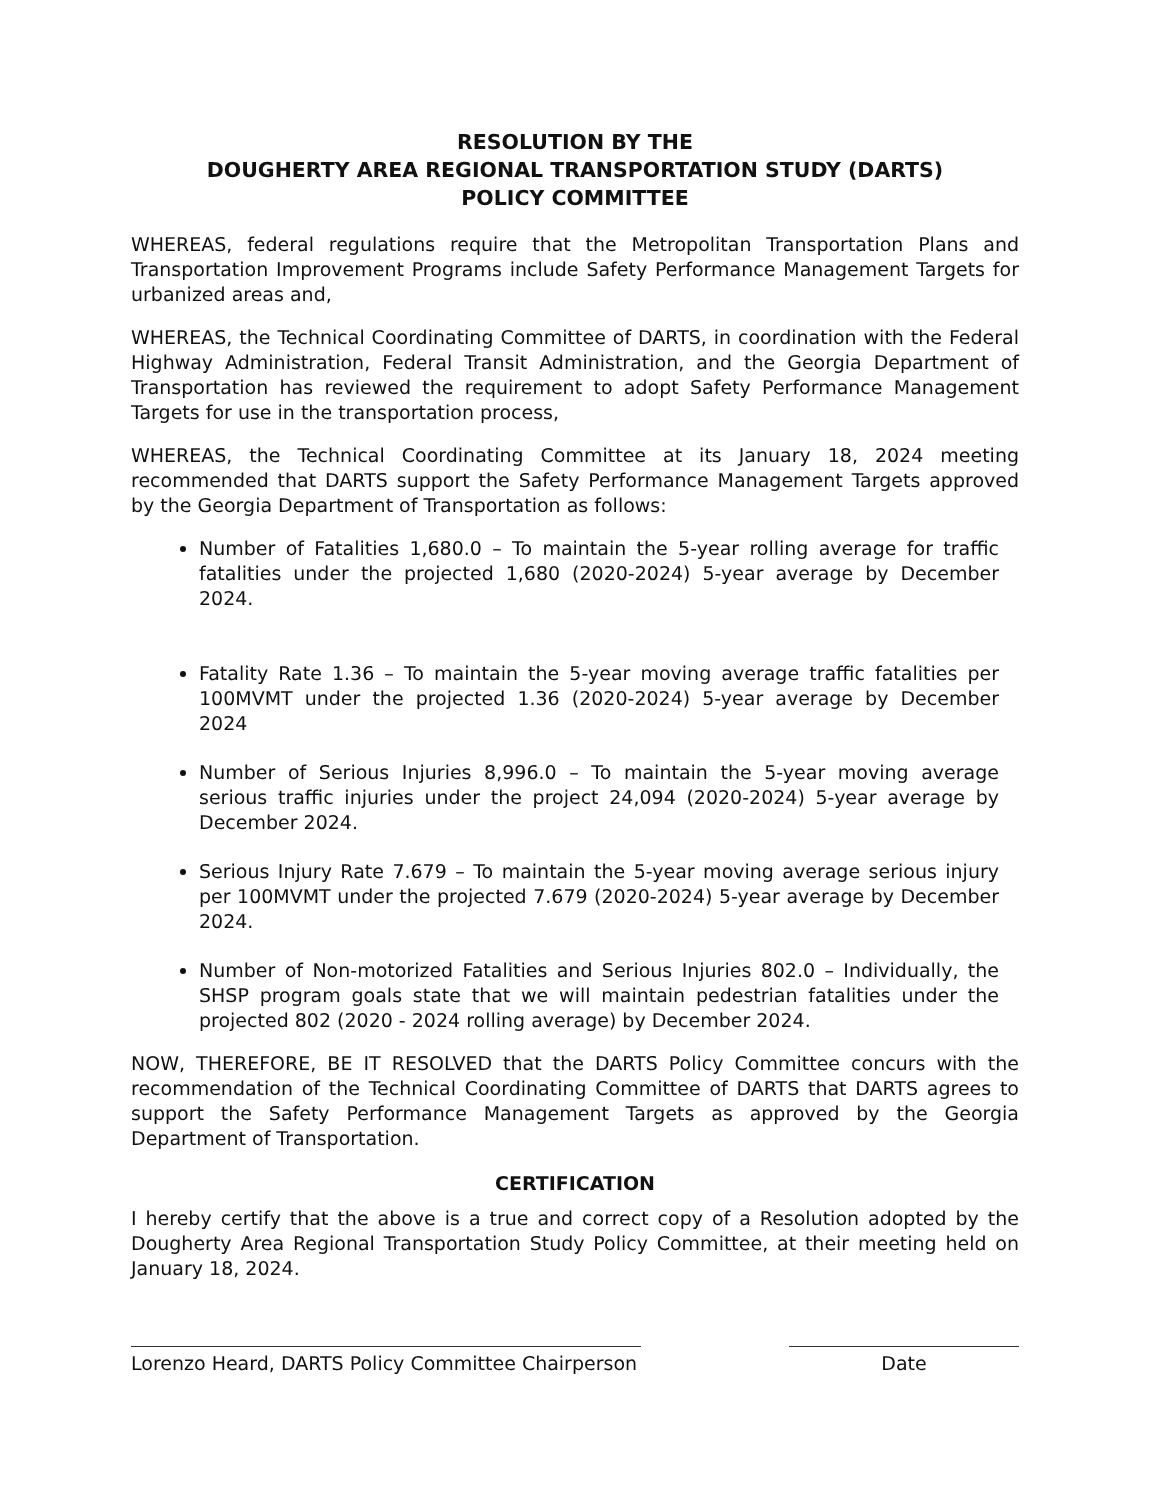RESOLUTION BY THE
DOUGHERTY AREA REGIONAL TRANSPORTATION STUDY (DARTS)
POLICY COMMITTEE
WHEREAS, federal regulations require that the Metropolitan Transportation Plans and Transportation Improvement Programs include Safety Performance Management Targets for urbanized areas and,
WHEREAS, the Technical Coordinating Committee of DARTS, in coordination with the Federal Highway Administration, Federal Transit Administration, and the Georgia Department of Transportation has reviewed the requirement to adopt Safety Performance Management Targets for use in the transportation process,
WHEREAS, the Technical Coordinating Committee at its January 18, 2024 meeting recommended that DARTS support the Safety Performance Management Targets approved by the Georgia Department of Transportation as follows:
Number of Fatalities 1,680.0 – To maintain the 5-year rolling average for traffic fatalities under the projected 1,680 (2020-2024) 5-year average by December 2024.
Fatality Rate 1.36 – To maintain the 5-year moving average traffic fatalities per 100MVMT under the projected 1.36 (2020-2024) 5-year average by December 2024
Number of Serious Injuries 8,996.0 – To maintain the 5-year moving average serious traffic injuries under the project 24,094 (2020-2024) 5-year average by December 2024.
Serious Injury Rate 7.679 – To maintain the 5-year moving average serious injury per 100MVMT under the projected 7.679 (2020-2024) 5-year average by December 2024.
Number of Non-motorized Fatalities and Serious Injuries 802.0 – Individually, the SHSP program goals state that we will maintain pedestrian fatalities under the projected 802 (2020 - 2024 rolling average) by December 2024.
NOW, THEREFORE, BE IT RESOLVED that the DARTS Policy Committee concurs with the recommendation of the Technical Coordinating Committee of DARTS that DARTS agrees to support the Safety Performance Management Targets as approved by the Georgia Department of Transportation.
CERTIFICATION
I hereby certify that the above is a true and correct copy of a Resolution adopted by the Dougherty Area Regional Transportation Study Policy Committee, at their meeting held on January 18, 2024.
Lorenzo Heard, DARTS Policy Committee Chairperson
Date